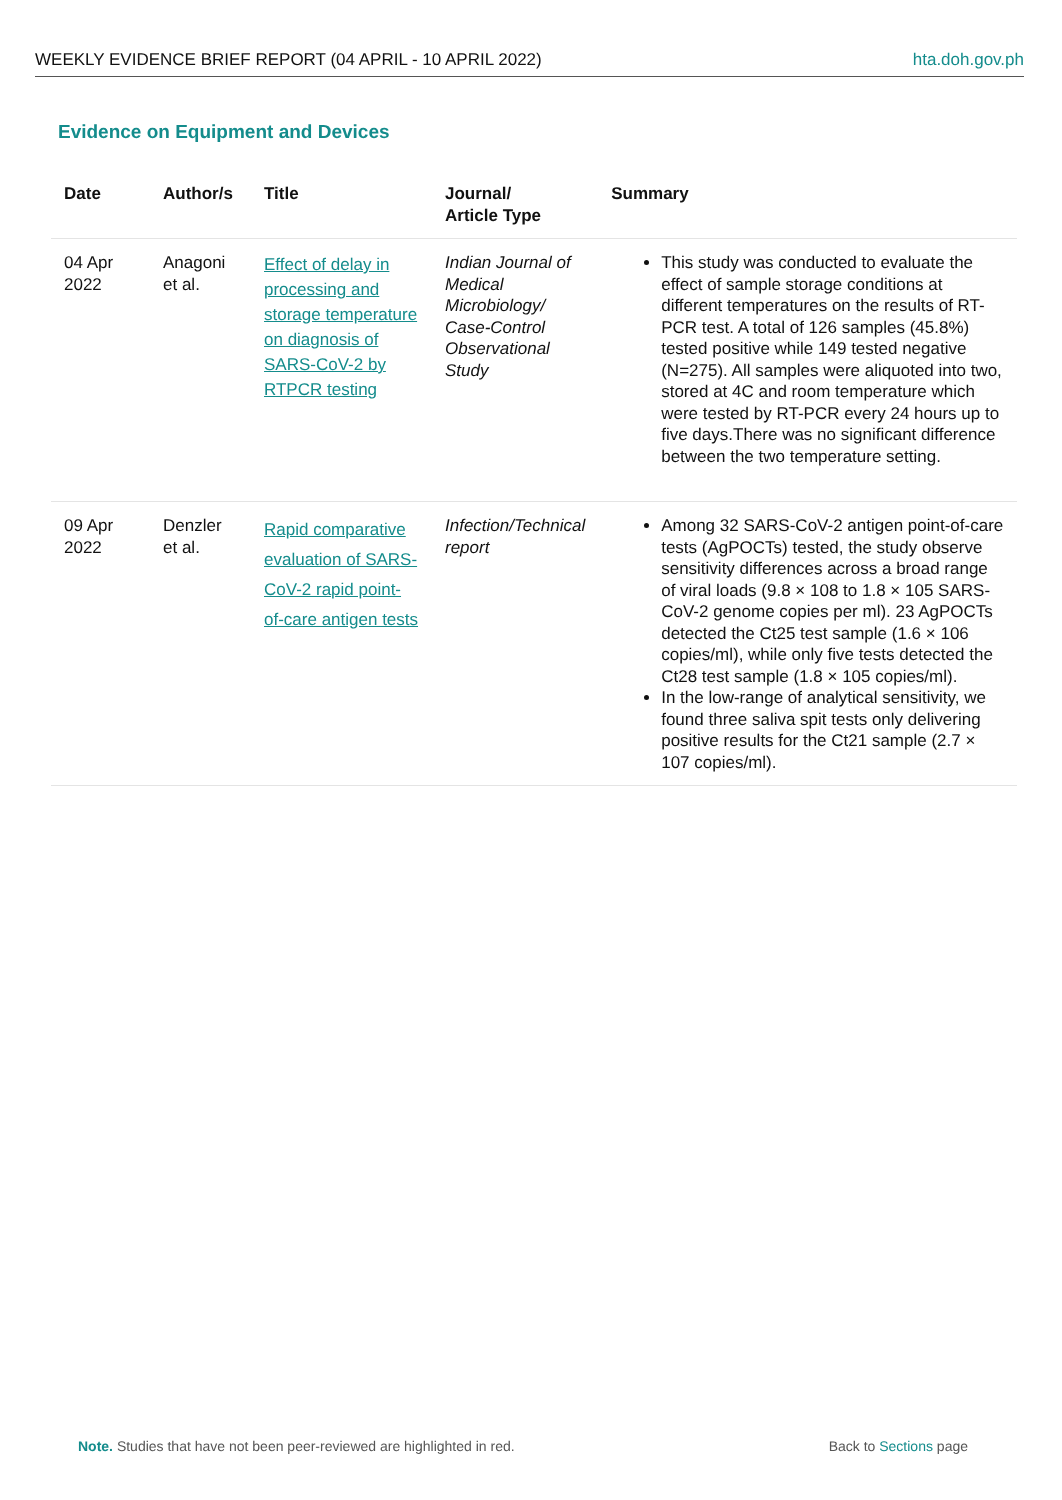WEEKLY EVIDENCE BRIEF REPORT (04 APRIL - 10 APRIL 2022) hta.doh.gov.ph
Evidence on Equipment and Devices
| Date | Author/s | Title | Journal/ Article Type | Summary |
| --- | --- | --- | --- | --- |
| 04 Apr 2022 | Anagoni et al. | Effect of delay in processing and storage temperature on diagnosis of SARS-CoV-2 by RTPCR testing | Indian Journal of Medical Microbiology/ Case-Control Observational Study | This study was conducted to evaluate the effect of sample storage conditions at different temperatures on the results of RT-PCR test. A total of 126 samples (45.8%) tested positive while 149 tested negative (N=275). All samples were aliquoted into two, stored at 4C and room temperature which were tested by RT-PCR every 24 hours up to five days.There was no significant difference between the two temperature setting. |
| 09 Apr 2022 | Denzler et al. | Rapid comparative evaluation of SARS-CoV-2 rapid point-of-care antigen tests | Infection/Technical report | Among 32 SARS-CoV-2 antigen point-of-care tests (AgPOCTs) tested, the study observe sensitivity differences across a broad range of viral loads (9.8 × 108 to 1.8 × 105 SARS-CoV-2 genome copies per ml). 23 AgPOCTs detected the Ct25 test sample (1.6 × 106 copies/ml), while only five tests detected the Ct28 test sample (1.8 × 105 copies/ml). In the low-range of analytical sensitivity, we found three saliva spit tests only delivering positive results for the Ct21 sample (2.7 × 107 copies/ml). |
Note. Studies that have not been peer-reviewed are highlighted in red. Back to Sections page